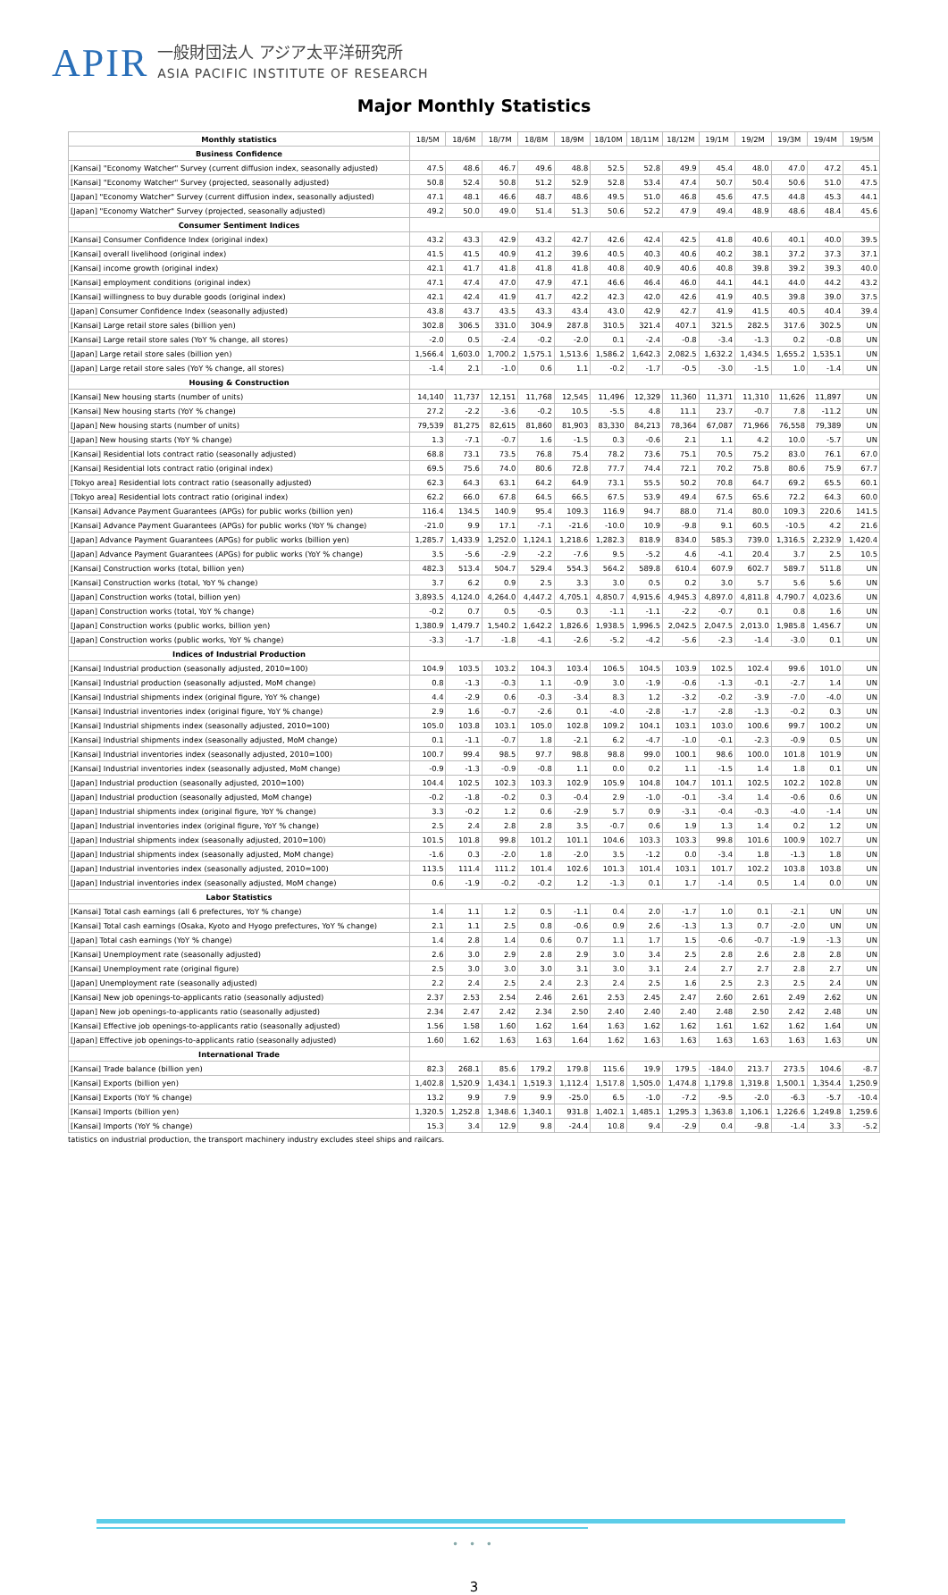APIR
一般財団法人 アジア太平洋研究所
ASIA PACIFIC INSTITUTE OF RESEARCH
Major Monthly Statistics
| Monthly statistics | 18/5M | 18/6M | 18/7M | 18/8M | 18/9M | 18/10M | 18/11M | 18/12M | 19/1M | 19/2M | 19/3M | 19/4M | 19/5M |
| --- | --- | --- | --- | --- | --- | --- | --- | --- | --- | --- | --- | --- | --- |
| Business Confidence | | | | | | | | | | | | | |
| [Kansai] "Economy Watcher" Survey (current diffusion index, seasonally adjusted) | 47.5 | 48.6 | 46.7 | 49.6 | 48.8 | 52.5 | 52.8 | 49.9 | 45.4 | 48.0 | 47.0 | 47.2 | 45.1 |
| [Kansai] "Economy Watcher" Survey (projected, seasonally adjusted) | 50.8 | 52.4 | 50.8 | 51.2 | 52.9 | 52.8 | 53.4 | 47.4 | 50.7 | 50.4 | 50.6 | 51.0 | 47.5 |
| [Japan] "Economy Watcher" Survey (current diffusion index, seasonally adjusted) | 47.1 | 48.1 | 46.6 | 48.7 | 48.6 | 49.5 | 51.0 | 46.8 | 45.6 | 47.5 | 44.8 | 45.3 | 44.1 |
| [Japan] "Economy Watcher" Survey (projected, seasonally adjusted) | 49.2 | 50.0 | 49.0 | 51.4 | 51.3 | 50.6 | 52.2 | 47.9 | 49.4 | 48.9 | 48.6 | 48.4 | 45.6 |
| Consumer Sentiment Indices | | | | | | | | | | | | | |
| [Kansai] Consumer Confidence Index (original index) | 43.2 | 43.3 | 42.9 | 43.2 | 42.7 | 42.6 | 42.4 | 42.5 | 41.8 | 40.6 | 40.1 | 40.0 | 39.5 |
| [Kansai] overall livelihood (original index) | 41.5 | 41.5 | 40.9 | 41.2 | 39.6 | 40.5 | 40.3 | 40.6 | 40.2 | 38.1 | 37.2 | 37.3 | 37.1 |
| [Kansai] income growth (original index) | 42.1 | 41.7 | 41.8 | 41.8 | 41.8 | 40.8 | 40.9 | 40.6 | 40.8 | 39.8 | 39.2 | 39.3 | 40.0 |
| [Kansai] employment conditions (original index) | 47.1 | 47.4 | 47.0 | 47.9 | 47.1 | 46.6 | 46.4 | 46.0 | 44.1 | 44.1 | 44.0 | 44.2 | 43.2 |
| [Kansai] willingness to buy durable goods (original index) | 42.1 | 42.4 | 41.9 | 41.7 | 42.2 | 42.3 | 42.0 | 42.6 | 41.9 | 40.5 | 39.8 | 39.0 | 37.5 |
| [Japan] Consumer Confidence Index (seasonally adjusted) | 43.8 | 43.7 | 43.5 | 43.3 | 43.4 | 43.0 | 42.9 | 42.7 | 41.9 | 41.5 | 40.5 | 40.4 | 39.4 |
| [Kansai] Large retail store sales (billion yen) | 302.8 | 306.5 | 331.0 | 304.9 | 287.8 | 310.5 | 321.4 | 407.1 | 321.5 | 282.5 | 317.6 | 302.5 | UN |
| [Kansai] Large retail store sales (YoY % change, all stores) | -2.0 | 0.5 | -2.4 | -0.2 | -2.0 | 0.1 | -2.4 | -0.8 | -3.4 | -1.3 | 0.2 | -0.8 | UN |
| [Japan] Large retail store sales (billion yen) | 1,566.4 | 1,603.0 | 1,700.2 | 1,575.1 | 1,513.6 | 1,586.2 | 1,642.3 | 2,082.5 | 1,632.2 | 1,434.5 | 1,655.2 | 1,535.1 | UN |
| [Japan] Large retail store sales (YoY % change, all stores) | -1.4 | 2.1 | -1.0 | 0.6 | 1.1 | -0.2 | -1.7 | -0.5 | -3.0 | -1.5 | 1.0 | -1.4 | UN |
| Housing & Construction | | | | | | | | | | | | | |
| [Kansai] New housing starts (number of units) | 14,140 | 11,737 | 12,151 | 11,768 | 12,545 | 11,496 | 12,329 | 11,360 | 11,371 | 11,310 | 11,626 | 11,897 | UN |
| [Kansai] New housing starts (YoY % change) | 27.2 | -2.2 | -3.6 | -0.2 | 10.5 | -5.5 | 4.8 | 11.1 | 23.7 | -0.7 | 7.8 | -11.2 | UN |
| [Japan] New housing starts (number of units) | 79,539 | 81,275 | 82,615 | 81,860 | 81,903 | 83,330 | 84,213 | 78,364 | 67,087 | 71,966 | 76,558 | 79,389 | UN |
| [Japan] New housing starts (YoY % change) | 1.3 | -7.1 | -0.7 | 1.6 | -1.5 | 0.3 | -0.6 | 2.1 | 1.1 | 4.2 | 10.0 | -5.7 | UN |
| [Kansai] Residential lots contract ratio (seasonally adjusted) | 68.8 | 73.1 | 73.5 | 76.8 | 75.4 | 78.2 | 73.6 | 75.1 | 70.5 | 75.2 | 83.0 | 76.1 | 67.0 |
| [Kansai] Residential lots contract ratio (original index) | 69.5 | 75.6 | 74.0 | 80.6 | 72.8 | 77.7 | 74.4 | 72.1 | 70.2 | 75.8 | 80.6 | 75.9 | 67.7 |
| [Tokyo area] Residential lots contract ratio (seasonally adjusted) | 62.3 | 64.3 | 63.1 | 64.2 | 64.9 | 73.1 | 55.5 | 50.2 | 70.8 | 64.7 | 69.2 | 65.5 | 60.1 |
| [Tokyo area] Residential lots contract ratio (original index) | 62.2 | 66.0 | 67.8 | 64.5 | 66.5 | 67.5 | 53.9 | 49.4 | 67.5 | 65.6 | 72.2 | 64.3 | 60.0 |
| [Kansai] Advance Payment Guarantees (APGs) for public works (billion yen) | 116.4 | 134.5 | 140.9 | 95.4 | 109.3 | 116.9 | 94.7 | 88.0 | 71.4 | 80.0 | 109.3 | 220.6 | 141.5 |
| [Kansai] Advance Payment Guarantees (APGs) for public works (YoY % change) | -21.0 | 9.9 | 17.1 | -7.1 | -21.6 | -10.0 | 10.9 | -9.8 | 9.1 | 60.5 | -10.5 | 4.2 | 21.6 |
| [Japan] Advance Payment Guarantees (APGs) for public works (billion yen) | 1,285.7 | 1,433.9 | 1,252.0 | 1,124.1 | 1,218.6 | 1,282.3 | 818.9 | 834.0 | 585.3 | 739.0 | 1,316.5 | 2,232.9 | 1,420.4 |
| [Japan] Advance Payment Guarantees (APGs) for public works (YoY % change) | 3.5 | -5.6 | -2.9 | -2.2 | -7.6 | 9.5 | -5.2 | 4.6 | -4.1 | 20.4 | 3.7 | 2.5 | 10.5 |
| [Kansai] Construction works (total, billion yen) | 482.3 | 513.4 | 504.7 | 529.4 | 554.3 | 564.2 | 589.8 | 610.4 | 607.9 | 602.7 | 589.7 | 511.8 | UN |
| [Kansai] Construction works (total, YoY % change) | 3.7 | 6.2 | 0.9 | 2.5 | 3.3 | 3.0 | 0.5 | 0.2 | 3.0 | 5.7 | 5.6 | 5.6 | UN |
| [Japan] Construction works (total, billion yen) | 3,893.5 | 4,124.0 | 4,264.0 | 4,447.2 | 4,705.1 | 4,850.7 | 4,915.6 | 4,945.3 | 4,897.0 | 4,811.8 | 4,790.7 | 4,023.6 | UN |
| [Japan] Construction works (total, YoY % change) | -0.2 | 0.7 | 0.5 | -0.5 | 0.3 | -1.1 | -1.1 | -2.2 | -0.7 | 0.1 | 0.8 | 1.6 | UN |
| [Japan] Construction works (public works, billion yen) | 1,380.9 | 1,479.7 | 1,540.2 | 1,642.2 | 1,826.6 | 1,938.5 | 1,996.5 | 2,042.5 | 2,047.5 | 2,013.0 | 1,985.8 | 1,456.7 | UN |
| [Japan] Construction works (public works, YoY % change) | -3.3 | -1.7 | -1.8 | -4.1 | -2.6 | -5.2 | -4.2 | -5.6 | -2.3 | -1.4 | -3.0 | 0.1 | UN |
| Indices of Industrial Production | | | | | | | | | | | | | |
| [Kansai] Industrial production (seasonally adjusted, 2010=100) | 104.9 | 103.5 | 103.2 | 104.3 | 103.4 | 106.5 | 104.5 | 103.9 | 102.5 | 102.4 | 99.6 | 101.0 | UN |
| [Kansai] Industrial production (seasonally adjusted, MoM change) | 0.8 | -1.3 | -0.3 | 1.1 | -0.9 | 3.0 | -1.9 | -0.6 | -1.3 | -0.1 | -2.7 | 1.4 | UN |
| [Kansai] Industrial shipments index (original figure, YoY % change) | 4.4 | -2.9 | 0.6 | -0.3 | -3.4 | 8.3 | 1.2 | -3.2 | -0.2 | -3.9 | -7.0 | -4.0 | UN |
| [Kansai] Industrial inventories index (original figure, YoY % change) | 2.9 | 1.6 | -0.7 | -2.6 | 0.1 | -4.0 | -2.8 | -1.7 | -2.8 | -1.3 | -0.2 | 0.3 | UN |
| [Kansai] Industrial shipments index (seasonally adjusted, 2010=100) | 105.0 | 103.8 | 103.1 | 105.0 | 102.8 | 109.2 | 104.1 | 103.1 | 103.0 | 100.6 | 99.7 | 100.2 | UN |
| [Kansai] Industrial shipments index (seasonally adjusted, MoM change) | 0.1 | -1.1 | -0.7 | 1.8 | -2.1 | 6.2 | -4.7 | -1.0 | -0.1 | -2.3 | -0.9 | 0.5 | UN |
| [Kansai] Industrial inventories index (seasonally adjusted, 2010=100) | 100.7 | 99.4 | 98.5 | 97.7 | 98.8 | 98.8 | 99.0 | 100.1 | 98.6 | 100.0 | 101.8 | 101.9 | UN |
| [Kansai] Industrial inventories index (seasonally adjusted, MoM change) | -0.9 | -1.3 | -0.9 | -0.8 | 1.1 | 0.0 | 0.2 | 1.1 | -1.5 | 1.4 | 1.8 | 0.1 | UN |
| [Japan] Industrial production (seasonally adjusted, 2010=100) | 104.4 | 102.5 | 102.3 | 103.3 | 102.9 | 105.9 | 104.8 | 104.7 | 101.1 | 102.5 | 102.2 | 102.8 | UN |
| [Japan] Industrial production (seasonally adjusted, MoM change) | -0.2 | -1.8 | -0.2 | 0.3 | -0.4 | 2.9 | -1.0 | -0.1 | -3.4 | 1.4 | -0.6 | 0.6 | UN |
| [Japan] Industrial shipments index (original figure, YoY % change) | 3.3 | -0.2 | 1.2 | 0.6 | -2.9 | 5.7 | 0.9 | -3.1 | -0.4 | -0.3 | -4.0 | -1.4 | UN |
| [Japan] Industrial inventories index (original figure, YoY % change) | 2.5 | 2.4 | 2.8 | 2.8 | 3.5 | -0.7 | 0.6 | 1.9 | 1.3 | 1.4 | 0.2 | 1.2 | UN |
| [Japan] Industrial shipments index (seasonally adjusted, 2010=100) | 101.5 | 101.8 | 99.8 | 101.2 | 101.1 | 104.6 | 103.3 | 103.3 | 99.8 | 101.6 | 100.9 | 102.7 | UN |
| [Japan] Industrial shipments index (seasonally adjusted, MoM change) | -1.6 | 0.3 | -2.0 | 1.8 | -2.0 | 3.5 | -1.2 | 0.0 | -3.4 | 1.8 | -1.3 | 1.8 | UN |
| [Japan] Industrial inventories index (seasonally adjusted, 2010=100) | 113.5 | 111.4 | 111.2 | 101.4 | 102.6 | 101.3 | 101.4 | 103.1 | 101.7 | 102.2 | 103.8 | 103.8 | UN |
| [Japan] Industrial inventories index (seasonally adjusted, MoM change) | 0.6 | -1.9 | -0.2 | -0.2 | 1.2 | -1.3 | 0.1 | 1.7 | -1.4 | 0.5 | 1.4 | 0.0 | UN |
| Labor Statistics | | | | | | | | | | | | | |
| [Kansai] Total cash earnings (all 6 prefectures, YoY % change) | 1.4 | 1.1 | 1.2 | 0.5 | -1.1 | 0.4 | 2.0 | -1.7 | 1.0 | 0.1 | -2.1 | UN | UN |
| [Kansai] Total cash earnings (Osaka, Kyoto and Hyogo prefectures, YoY % change) | 2.1 | 1.1 | 2.5 | 0.8 | -0.6 | 0.9 | 2.6 | -1.3 | 1.3 | 0.7 | -2.0 | UN | UN |
| [Japan] Total cash earnings (YoY % change) | 1.4 | 2.8 | 1.4 | 0.6 | 0.7 | 1.1 | 1.7 | 1.5 | -0.6 | -0.7 | -1.9 | -1.3 | UN |
| [Kansai] Unemployment rate (seasonally adjusted) | 2.6 | 3.0 | 2.9 | 2.8 | 2.9 | 3.0 | 3.4 | 2.5 | 2.8 | 2.6 | 2.8 | 2.8 | UN |
| [Kansai] Unemployment rate (original figure) | 2.5 | 3.0 | 3.0 | 3.0 | 3.1 | 3.0 | 3.1 | 2.4 | 2.7 | 2.7 | 2.8 | 2.7 | UN |
| [Japan] Unemployment rate (seasonally adjusted) | 2.2 | 2.4 | 2.5 | 2.4 | 2.3 | 2.4 | 2.5 | 1.6 | 2.5 | 2.3 | 2.5 | 2.4 | UN |
| [Kansai] New job openings-to-applicants ratio (seasonally adjusted) | 2.37 | 2.53 | 2.54 | 2.46 | 2.61 | 2.53 | 2.45 | 2.47 | 2.60 | 2.61 | 2.49 | 2.62 | UN |
| [Japan] New job openings-to-applicants ratio (seasonally adjusted) | 2.34 | 2.47 | 2.42 | 2.34 | 2.50 | 2.40 | 2.40 | 2.40 | 2.48 | 2.50 | 2.42 | 2.48 | UN |
| [Kansai] Effective job openings-to-applicants ratio (seasonally adjusted) | 1.56 | 1.58 | 1.60 | 1.62 | 1.64 | 1.63 | 1.62 | 1.62 | 1.61 | 1.62 | 1.62 | 1.64 | UN |
| [Japan] Effective job openings-to-applicants ratio (seasonally adjusted) | 1.60 | 1.62 | 1.63 | 1.63 | 1.64 | 1.62 | 1.63 | 1.63 | 1.63 | 1.63 | 1.63 | 1.63 | UN |
| International Trade | | | | | | | | | | | | | |
| [Kansai] Trade balance (billion yen) | 82.3 | 268.1 | 85.6 | 179.2 | 179.8 | 115.6 | 19.9 | 179.5 | -184.0 | 213.7 | 273.5 | 104.6 | -8.7 |
| [Kansai] Exports (billion yen) | 1,402.8 | 1,520.9 | 1,434.1 | 1,519.3 | 1,112.4 | 1,517.8 | 1,505.0 | 1,474.8 | 1,179.8 | 1,319.8 | 1,500.1 | 1,354.4 | 1,250.9 |
| [Kansai] Exports (YoY % change) | 13.2 | 9.9 | 7.9 | 9.9 | -25.0 | 6.5 | -1.0 | -7.2 | -9.5 | -2.0 | -6.3 | -5.7 | -10.4 |
| [Kansai] Imports (billion yen) | 1,320.5 | 1,252.8 | 1,348.6 | 1,340.1 | 931.8 | 1,402.1 | 1,485.1 | 1,295.3 | 1,363.8 | 1,106.1 | 1,226.6 | 1,249.8 | 1,259.6 |
| [Kansai] Imports (YoY % change) | 15.3 | 3.4 | 12.9 | 9.8 | -24.4 | 10.8 | 9.4 | -2.9 | 0.4 | -9.8 | -1.4 | 3.3 | -5.2 |
tatistics on industrial production, the transport machinery industry excludes steel ships and railcars.
• • •
3